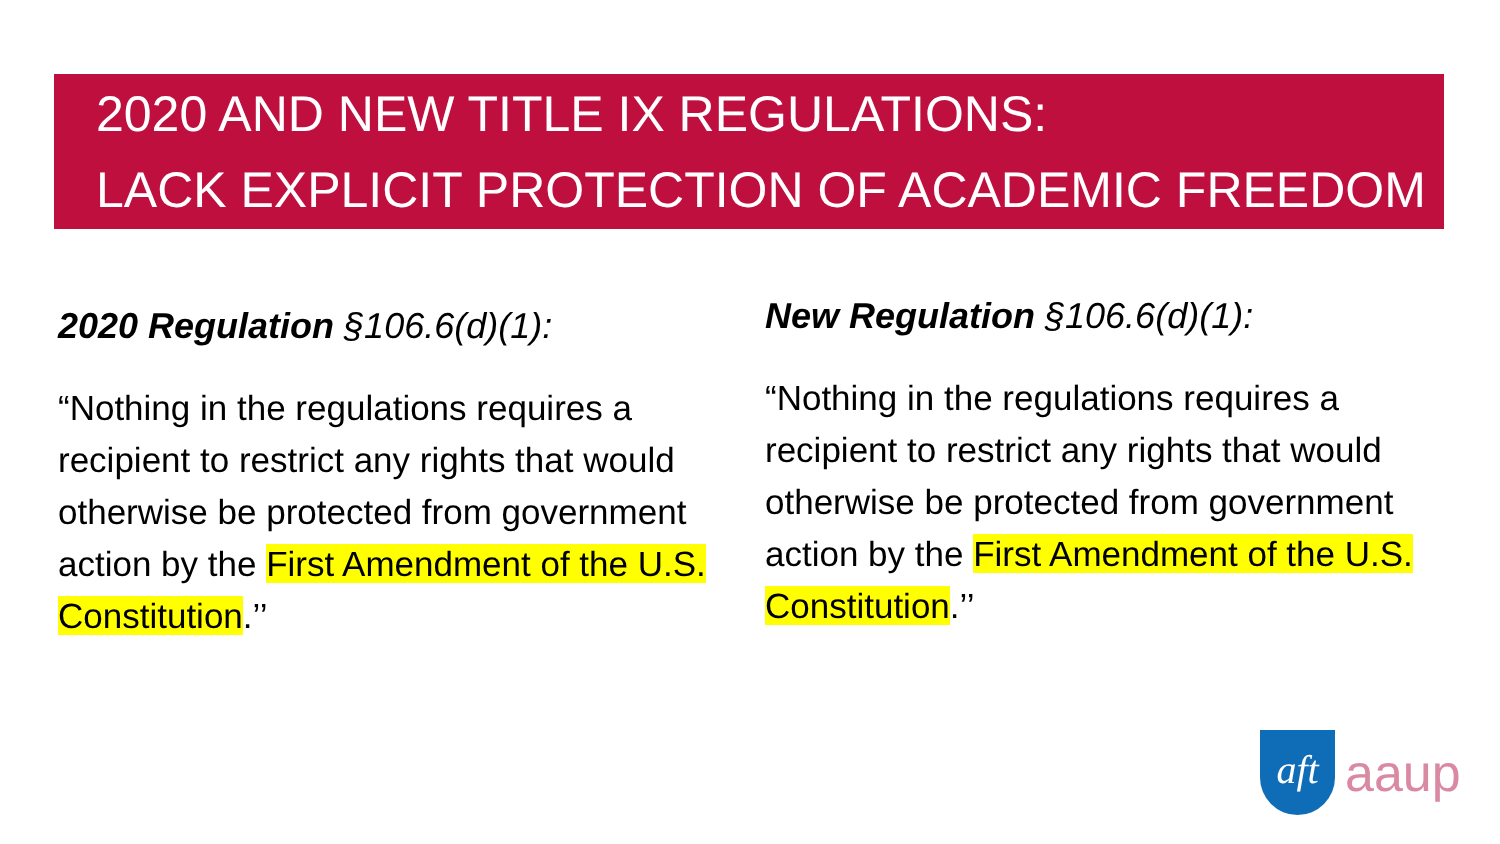2020 AND NEW TITLE IX REGULATIONS:
LACK EXPLICIT PROTECTION OF ACADEMIC FREEDOM
2020 Regulation §106.6(d)(1):
“Nothing in the regulations requires a recipient to restrict any rights that would otherwise be protected from government action by the First Amendment of the U.S. Constitution.’’
New Regulation §106.6(d)(1):
“Nothing in the regulations requires a recipient to restrict any rights that would otherwise be protected from government action by the First Amendment of the U.S. Constitution.’’
aft
aaup